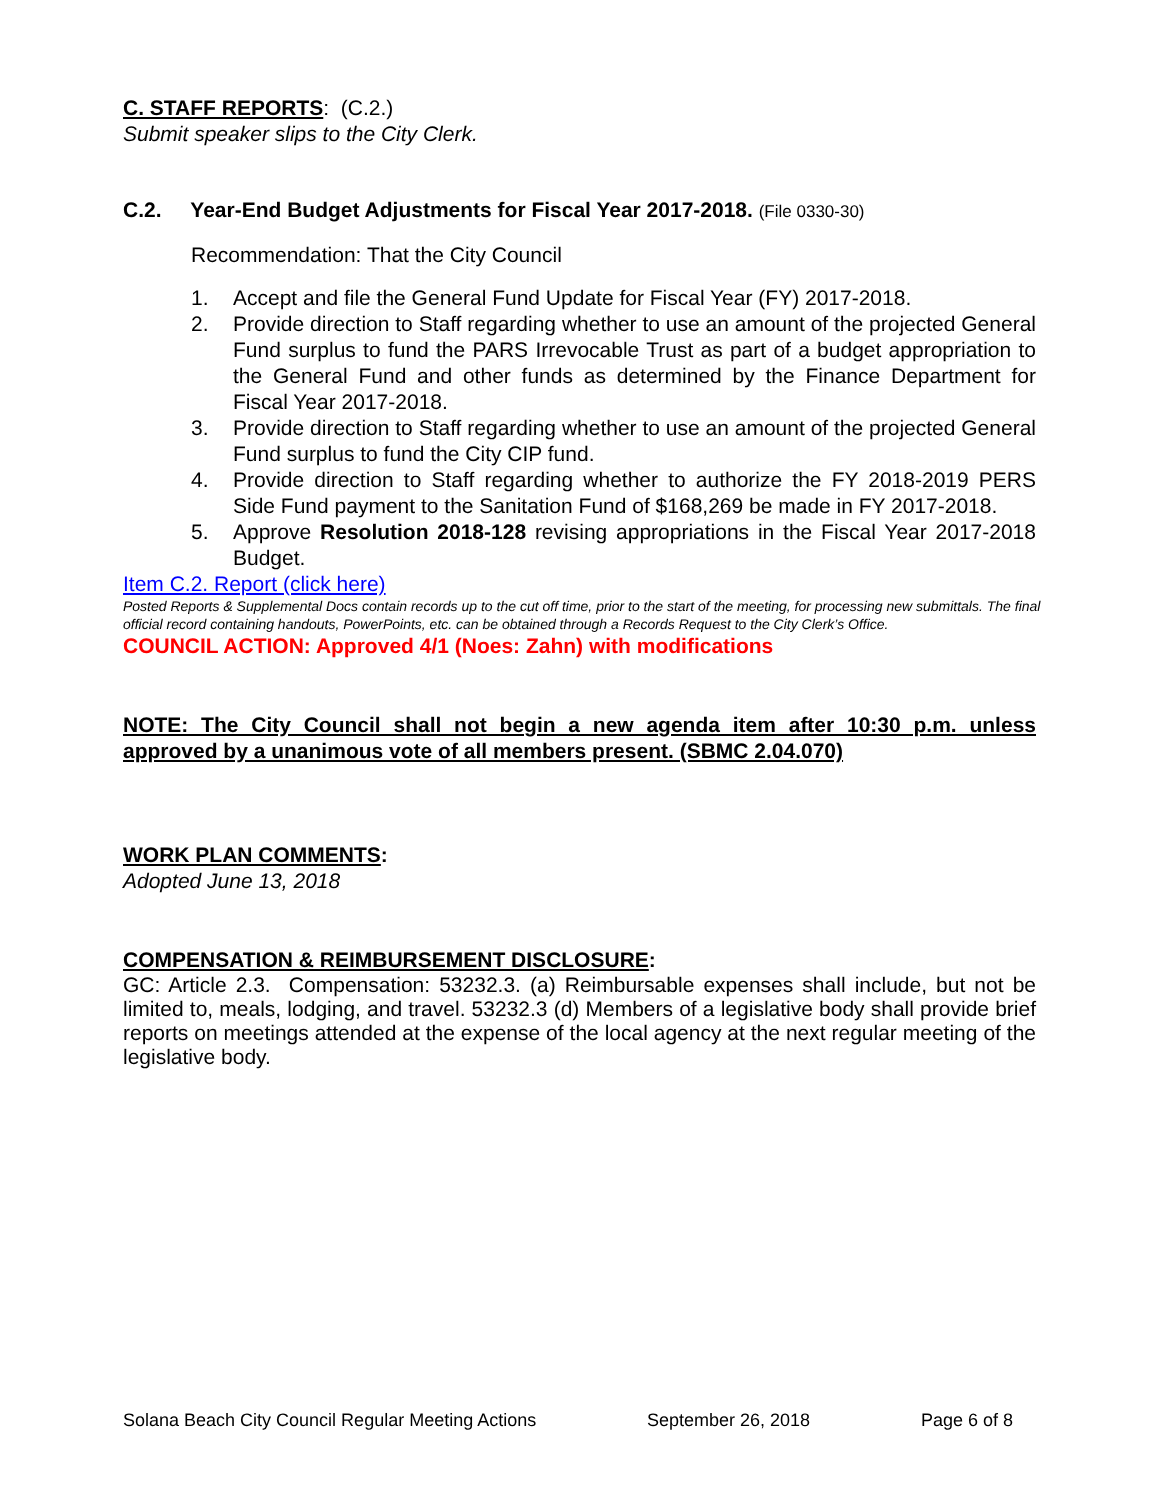C. STAFF REPORTS: (C.2.)
Submit speaker slips to the City Clerk.
C.2. Year-End Budget Adjustments for Fiscal Year 2017-2018. (File 0330-30)
Recommendation: That the City Council
1. Accept and file the General Fund Update for Fiscal Year (FY) 2017-2018.
2. Provide direction to Staff regarding whether to use an amount of the projected General Fund surplus to fund the PARS Irrevocable Trust as part of a budget appropriation to the General Fund and other funds as determined by the Finance Department for Fiscal Year 2017-2018.
3. Provide direction to Staff regarding whether to use an amount of the projected General Fund surplus to fund the City CIP fund.
4. Provide direction to Staff regarding whether to authorize the FY 2018-2019 PERS Side Fund payment to the Sanitation Fund of $168,269 be made in FY 2017-2018.
5. Approve Resolution 2018-128 revising appropriations in the Fiscal Year 2017-2018 Budget.
Item C.2. Report (click here)
Posted Reports & Supplemental Docs contain records up to the cut off time, prior to the start of the meeting, for processing new submittals. The final official record containing handouts, PowerPoints, etc. can be obtained through a Records Request to the City Clerk’s Office.
COUNCIL ACTION: Approved 4/1 (Noes: Zahn) with modifications
NOTE: The City Council shall not begin a new agenda item after 10:30 p.m. unless approved by a unanimous vote of all members present. (SBMC 2.04.070)
WORK PLAN COMMENTS:
Adopted June 13, 2018
COMPENSATION & REIMBURSEMENT DISCLOSURE:
GC: Article 2.3. Compensation: 53232.3. (a) Reimbursable expenses shall include, but not be limited to, meals, lodging, and travel. 53232.3 (d) Members of a legislative body shall provide brief reports on meetings attended at the expense of the local agency at the next regular meeting of the legislative body.
Solana Beach City Council Regular Meeting Actions September 26, 2018 Page 6 of 8